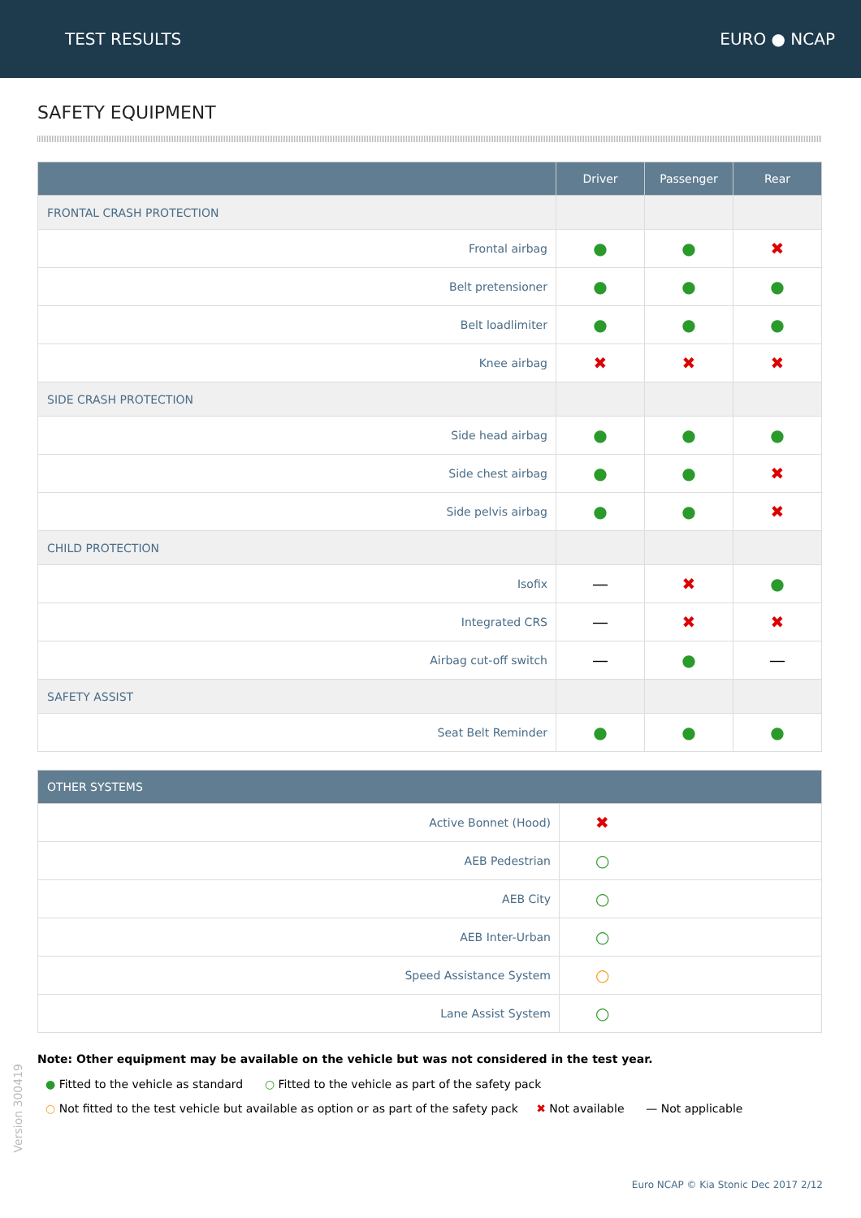TEST RESULTS EURO ● NCAP
SAFETY EQUIPMENT
| | Driver | Passenger | Rear |
| --- | --- | --- | --- |
| FRONTAL CRASH PROTECTION | | | |
| Frontal airbag | ● | ● | ✖ |
| Belt pretensioner | ● | ● | ● |
| Belt loadlimiter | ● | ● | ● |
| Knee airbag | ✖ | ✖ | ✖ |
| SIDE CRASH PROTECTION | | | |
| Side head airbag | ● | ● | ● |
| Side chest airbag | ● | ● | ✖ |
| Side pelvis airbag | ● | ● | ✖ |
| CHILD PROTECTION | | | |
| Isofix | — | ✖ | ● |
| Integrated CRS | — | ✖ | ✖ |
| Airbag cut-off switch | — | ● | — |
| SAFETY ASSIST | | | |
| Seat Belt Reminder | ● | ● | ● |
| OTHER SYSTEMS | |
| --- | --- |
| Active Bonnet (Hood) | ✖ |
| AEB Pedestrian | ○ |
| AEB City | ○ |
| AEB Inter-Urban | ○ |
| Speed Assistance System | ○ |
| Lane Assist System | ○ |
Note: Other equipment may be available on the vehicle but was not considered in the test year.
● Fitted to the vehicle as standard ○ Fitted to the vehicle as part of the safety pack
○ Not fitted to the test vehicle but available as option or as part of the safety pack ✖ Not available — Not applicable
Version 300419
Euro NCAP © Kia Stonic Dec 2017 2/12